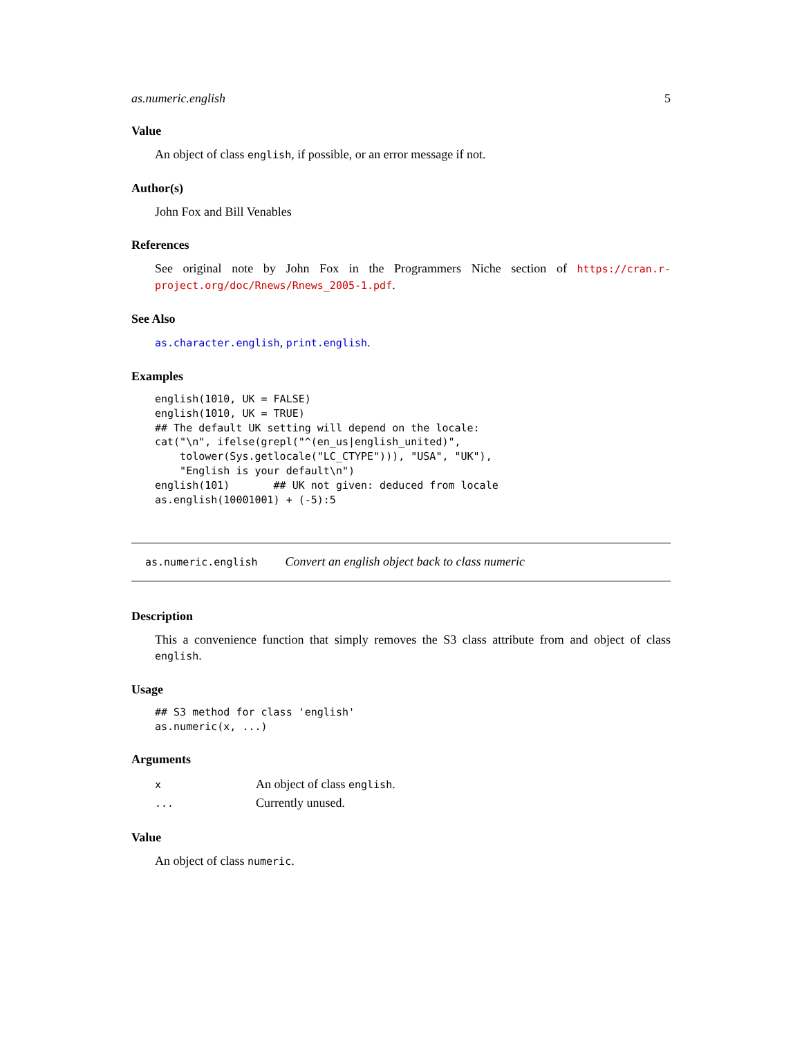as.numeric.english 5
Value
An object of class english, if possible, or an error message if not.
Author(s)
John Fox and Bill Venables
References
See original note by John Fox in the Programmers Niche section of https://cran.r-project.org/doc/Rnews/Rnews_2005-1.pdf.
See Also
as.character.english, print.english.
Examples
english(1010, UK = FALSE)
english(1010, UK = TRUE)
## The default UK setting will depend on the locale:
cat("\n", ifelse(grepl("^(en_us|english_united)",
    tolower(Sys.getlocale("LC_CTYPE"))), "USA", "UK"),
    "English is your default\n")
english(101)       ## UK not given: deduced from locale
as.english(10001001) + (-5):5
as.numeric.english Convert an english object back to class numeric
Description
This a convenience function that simply removes the S3 class attribute from and object of class english.
Usage
## S3 method for class 'english'
as.numeric(x, ...)
Arguments
| x | An object of class english . |
| ... | Currently unused. |
Value
An object of class numeric.